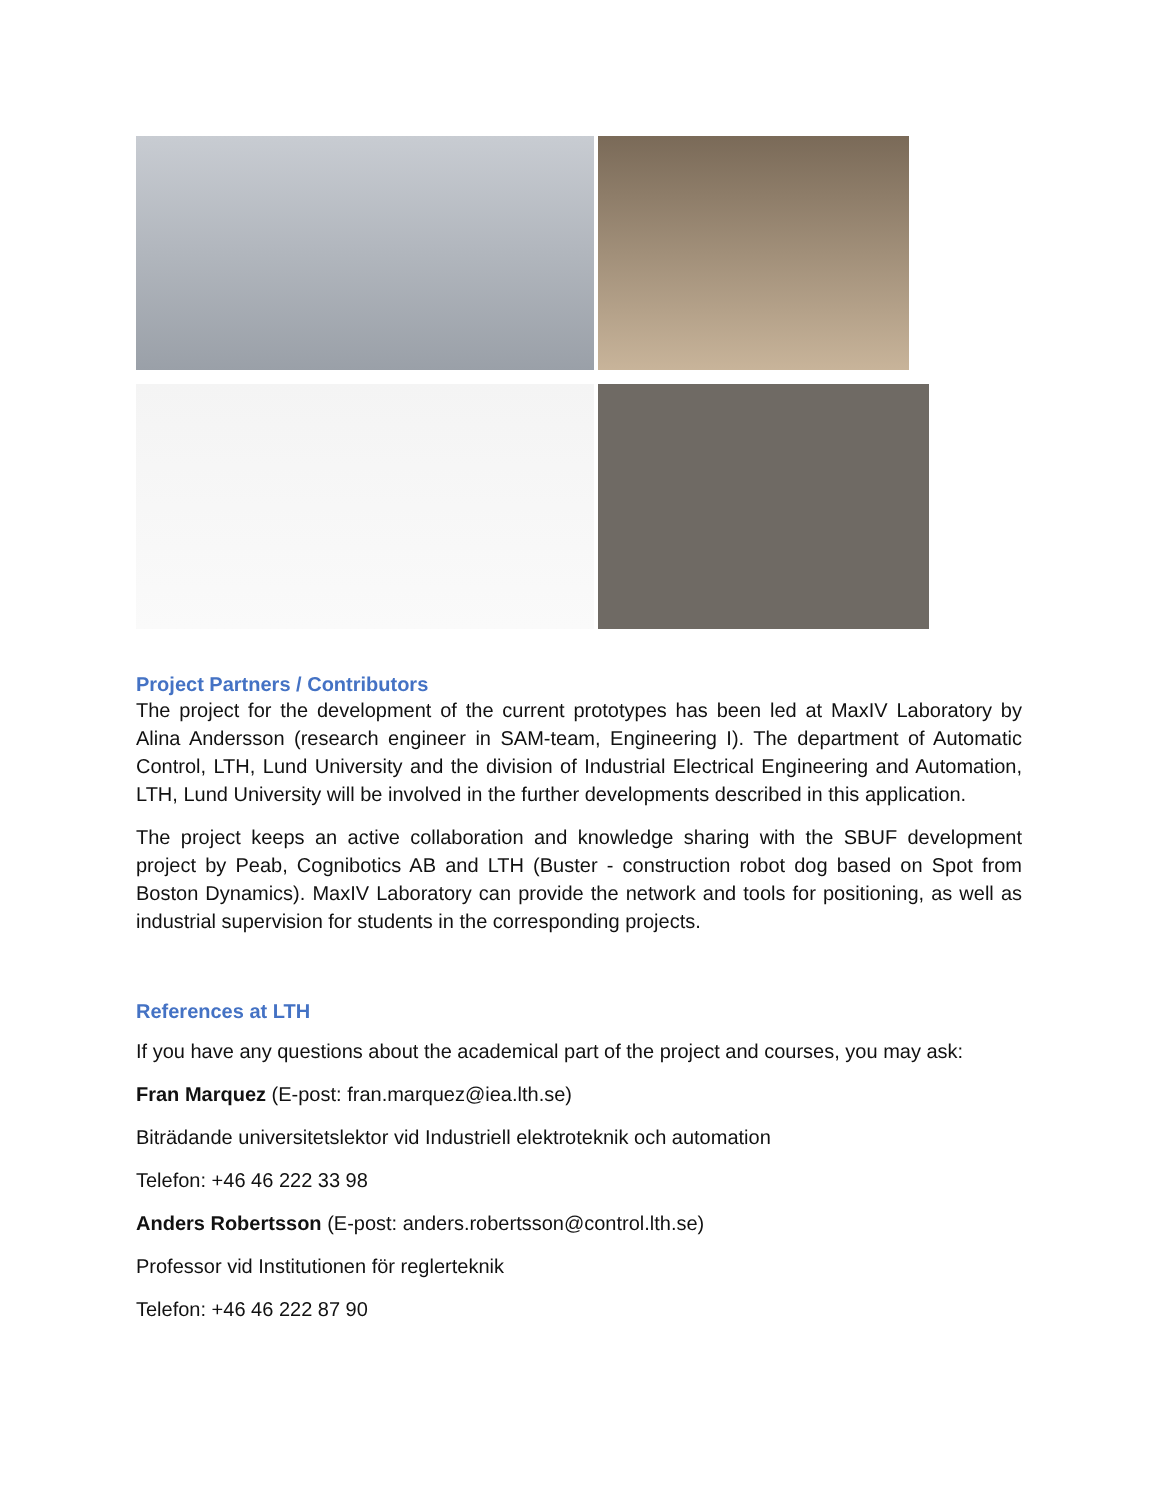Project Partners / Contributors
The project for the development of the current prototypes has been led at MaxIV Laboratory by Alina Andersson (research engineer in SAM-team, Engineering I). The department of Automatic Control, LTH, Lund University and the division of Industrial Electrical Engineering and Automation, LTH, Lund University will be involved in the further developments described in this application.
The project keeps an active collaboration and knowledge sharing with the SBUF development project by Peab, Cognibotics AB and LTH (Buster - construction robot dog based on Spot from Boston Dynamics). MaxIV Laboratory can provide the network and tools for positioning, as well as industrial supervision for students in the corresponding projects.
References at LTH
If you have any questions about the academical part of the project and courses, you may ask:
Fran Marquez (E-post: fran.marquez@iea.lth.se)
Biträdande universitetslektor vid Industriell elektroteknik och automation
Telefon: +46 46 222 33 98
Anders Robertsson (E-post: anders.robertsson@control.lth.se)
Professor vid Institutionen för reglerteknik
Telefon: +46 46 222 87 90